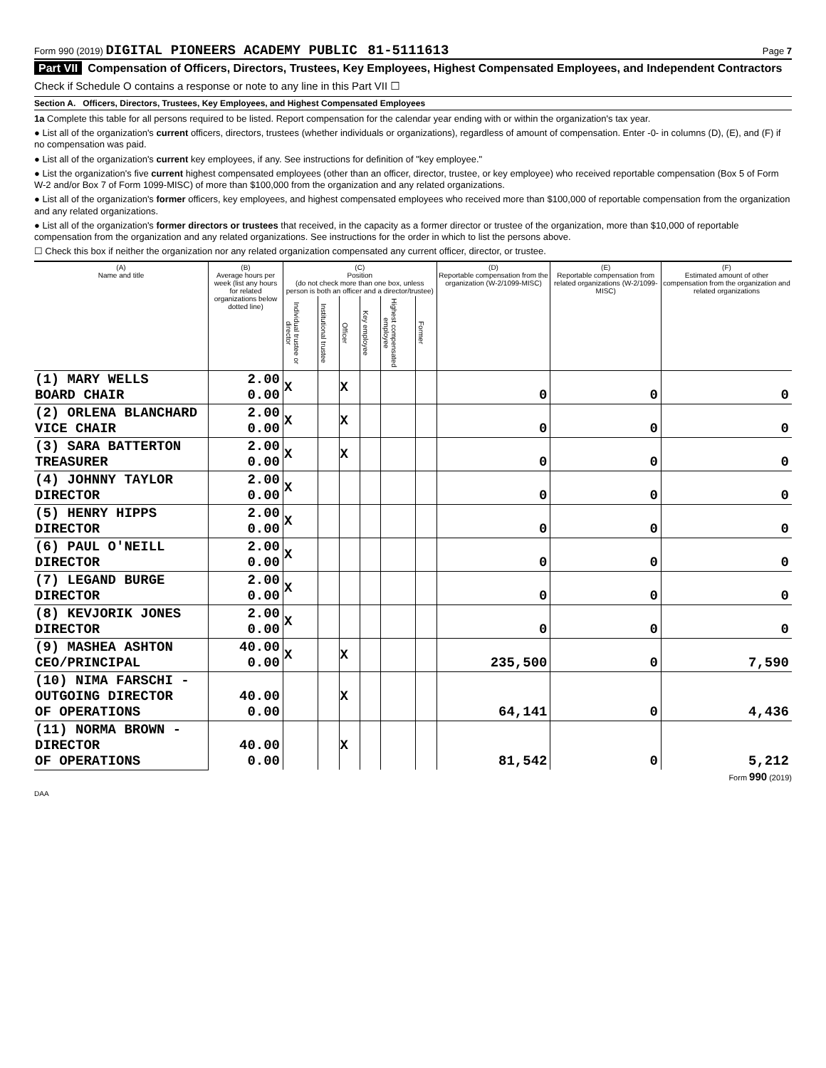Form 990 (2019) DIGITAL PIONEERS ACADEMY PUBLIC 81-5111613 Page 7
Part VII Compensation of Officers, Directors, Trustees, Key Employees, Highest Compensated Employees, and Independent Contractors
Check if Schedule O contains a response or note to any line in this Part VII ☐
Section A. Officers, Directors, Trustees, Key Employees, and Highest Compensated Employees
1a Complete this table for all persons required to be listed. Report compensation for the calendar year ending with or within the organization's tax year.
● List all of the organization's current officers, directors, trustees (whether individuals or organizations), regardless of amount of compensation. Enter -0- in columns (D), (E), and (F) if no compensation was paid.
● List all of the organization's current key employees, if any. See instructions for definition of "key employee."
● List the organization's five current highest compensated employees (other than an officer, director, trustee, or key employee) who received reportable compensation (Box 5 of Form W-2 and/or Box 7 of Form 1099-MISC) of more than $100,000 from the organization and any related organizations.
● List all of the organization's former officers, key employees, and highest compensated employees who received more than $100,000 of reportable compensation from the organization and any related organizations.
● List all of the organization's former directors or trustees that received, in the capacity as a former director or trustee of the organization, more than $10,000 of reportable compensation from the organization and any related organizations. See instructions for the order in which to list the persons above.
☐ Check this box if neither the organization nor any related organization compensated any current officer, director, or trustee.
| (A) Name and title | (B) Average hours per week (list any hours for related organizations below dotted line) | (C) Position (do not check more than one box, unless person is both an officer and a director/trustee) | | | | | | (D) Reportable compensation from the organization (W-2/1099-MISC) | (E) Reportable compensation from related organizations (W-2/1099-MISC) | (F) Estimated amount of other compensation from the organization and related organizations |
| --- | --- | --- | --- | --- | --- | --- | --- | --- | --- | --- |
| | | Individual trustee or director | Institutional trustee | Officer | Key employee | Highest compensated employee | Former | | | |
| (1) MARY WELLS BOARD CHAIR | 2.00 0.00 | X | | X | | | | 0 | 0 | 0 |
| (2) ORLENA BLANCHARD VICE CHAIR | 2.00 0.00 | X | | X | | | | 0 | 0 | 0 |
| (3) SARA BATTERTON TREASURER | 2.00 0.00 | X | | X | | | | 0 | 0 | 0 |
| (4) JOHNNY TAYLOR DIRECTOR | 2.00 0.00 | X | | | | | | 0 | 0 | 0 |
| (5) HENRY HIPPS DIRECTOR | 2.00 0.00 | X | | | | | | 0 | 0 | 0 |
| (6) PAUL O'NEILL DIRECTOR | 2.00 0.00 | X | | | | | | 0 | 0 | 0 |
| (7) LEGAND BURGE DIRECTOR | 2.00 0.00 | X | | | | | | 0 | 0 | 0 |
| (8) KEVJORIK JONES DIRECTOR | 2.00 0.00 | X | | | | | | 0 | 0 | 0 |
| (9) MASHEA ASHTON CEO/PRINCIPAL | 40.00 0.00 | X | | X | | | | 235,500 | 0 | 7,590 |
| (10) NIMA FARSCHI - OUTGOING DIRECTOR OF OPERATIONS | 40.00 0.00 | | | X | | | | 64,141 | 0 | 4,436 |
| (11) NORMA BROWN - DIRECTOR OF OPERATIONS | 40.00 0.00 | | | X | | | | 81,542 | 0 | 5,212 |
Form 990 (2019)
DAA